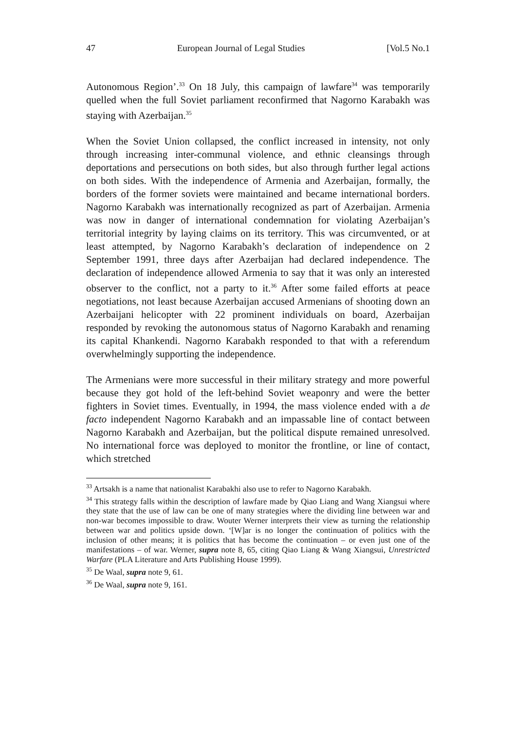47 European Journal of Legal Studies [Vol.5 No.1
Autonomous Region’.<sup>33</sup> On 18 July, this campaign of lawfare<sup>34</sup> was temporarily quelled when the full Soviet parliament reconfirmed that Nagorno Karabakh was staying with Azerbaijan.<sup>35</sup>
When the Soviet Union collapsed, the conflict increased in intensity, not only through increasing inter-communal violence, and ethnic cleansings through deportations and persecutions on both sides, but also through further legal actions on both sides. With the independence of Armenia and Azerbaijan, formally, the borders of the former soviets were maintained and became international borders. Nagorno Karabakh was internationally recognized as part of Azerbaijan. Armenia was now in danger of international condemnation for violating Azerbaijan’s territorial integrity by laying claims on its territory. This was circumvented, or at least attempted, by Nagorno Karabakh’s declaration of independence on 2 September 1991, three days after Azerbaijan had declared independence. The declaration of independence allowed Armenia to say that it was only an interested observer to the conflict, not a party to it.<sup>36</sup> After some failed efforts at peace negotiations, not least because Azerbaijan accused Armenians of shooting down an Azerbaijani helicopter with 22 prominent individuals on board, Azerbaijan responded by revoking the autonomous status of Nagorno Karabakh and renaming its capital Khankendi. Nagorno Karabakh responded to that with a referendum overwhelmingly supporting the independence.
The Armenians were more successful in their military strategy and more powerful because they got hold of the left-behind Soviet weaponry and were the better fighters in Soviet times. Eventually, in 1994, the mass violence ended with a de facto independent Nagorno Karabakh and an impassable line of contact between Nagorno Karabakh and Azerbaijan, but the political dispute remained unresolved. No international force was deployed to monitor the frontline, or line of contact, which stretched
<sup>33</sup> Artsakh is a name that nationalist Karabakhi also use to refer to Nagorno Karabakh.
<sup>34</sup> This strategy falls within the description of lawfare made by Qiao Liang and Wang Xiangsui where they state that the use of law can be one of many strategies where the dividing line between war and non-war becomes impossible to draw. Wouter Werner interprets their view as turning the relationship between war and politics upside down. ‘[W]ar is no longer the continuation of politics with the inclusion of other means; it is politics that has become the continuation – or even just one of the manifestations – of war. Werner, supra note 8, 65, citing Qiao Liang & Wang Xiangsui, Unrestricted Warfare (PLA Literature and Arts Publishing House 1999).
<sup>35</sup> De Waal, supra note 9, 61.
<sup>36</sup> De Waal, supra note 9, 161.